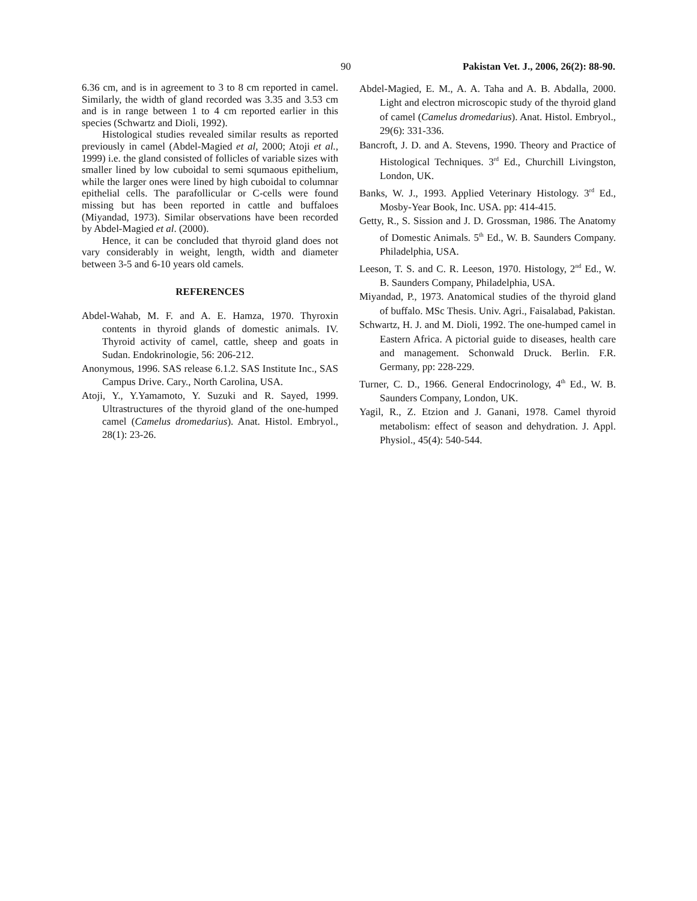90 Pakistan Vet. J., 2006, 26(2): 88-90.
6.36 cm, and is in agreement to 3 to 8 cm reported in camel. Similarly, the width of gland recorded was 3.35 and 3.53 cm and is in range between 1 to 4 cm reported earlier in this species (Schwartz and Dioli, 1992).
Histological studies revealed similar results as reported previously in camel (Abdel-Magied et al, 2000; Atoji et al., 1999) i.e. the gland consisted of follicles of variable sizes with smaller lined by low cuboidal to semi squmaous epithelium, while the larger ones were lined by high cuboidal to columnar epithelial cells. The parafollicular or C-cells were found missing but has been reported in cattle and buffaloes (Miyandad, 1973). Similar observations have been recorded by Abdel-Magied et al. (2000).
Hence, it can be concluded that thyroid gland does not vary considerably in weight, length, width and diameter between 3-5 and 6-10 years old camels.
REFERENCES
Abdel-Wahab, M. F. and A. E. Hamza, 1970. Thyroxin contents in thyroid glands of domestic animals. IV. Thyroid activity of camel, cattle, sheep and goats in Sudan. Endokrinologie, 56: 206-212.
Anonymous, 1996. SAS release 6.1.2. SAS Institute Inc., SAS Campus Drive. Cary., North Carolina, USA.
Atoji, Y., Y.Yamamoto, Y. Suzuki and R. Sayed, 1999. Ultrastructures of the thyroid gland of the one-humped camel (Camelus dromedarius). Anat. Histol. Embryol., 28(1): 23-26.
Abdel-Magied, E. M., A. A. Taha and A. B. Abdalla, 2000. Light and electron microscopic study of the thyroid gland of camel (Camelus dromedarius). Anat. Histol. Embryol., 29(6): 331-336.
Bancroft, J. D. and A. Stevens, 1990. Theory and Practice of Histological Techniques. 3<sup>rd</sup> Ed., Churchill Livingston, London, UK.
Banks, W. J., 1993. Applied Veterinary Histology. 3<sup>rd</sup> Ed., Mosby-Year Book, Inc. USA. pp: 414-415.
Getty, R., S. Sission and J. D. Grossman, 1986. The Anatomy of Domestic Animals. 5<sup>th</sup> Ed., W. B. Saunders Company. Philadelphia, USA.
Leeson, T. S. and C. R. Leeson, 1970. Histology, 2<sup>nd</sup> Ed., W. B. Saunders Company, Philadelphia, USA.
Miyandad, P., 1973. Anatomical studies of the thyroid gland of buffalo. MSc Thesis. Univ. Agri., Faisalabad, Pakistan.
Schwartz, H. J. and M. Dioli, 1992. The one-humped camel in Eastern Africa. A pictorial guide to diseases, health care and management. Schonwald Druck. Berlin. F.R. Germany, pp: 228-229.
Turner, C. D., 1966. General Endocrinology, 4<sup>th</sup> Ed., W. B. Saunders Company, London, UK.
Yagil, R., Z. Etzion and J. Ganani, 1978. Camel thyroid metabolism: effect of season and dehydration. J. Appl. Physiol., 45(4): 540-544.